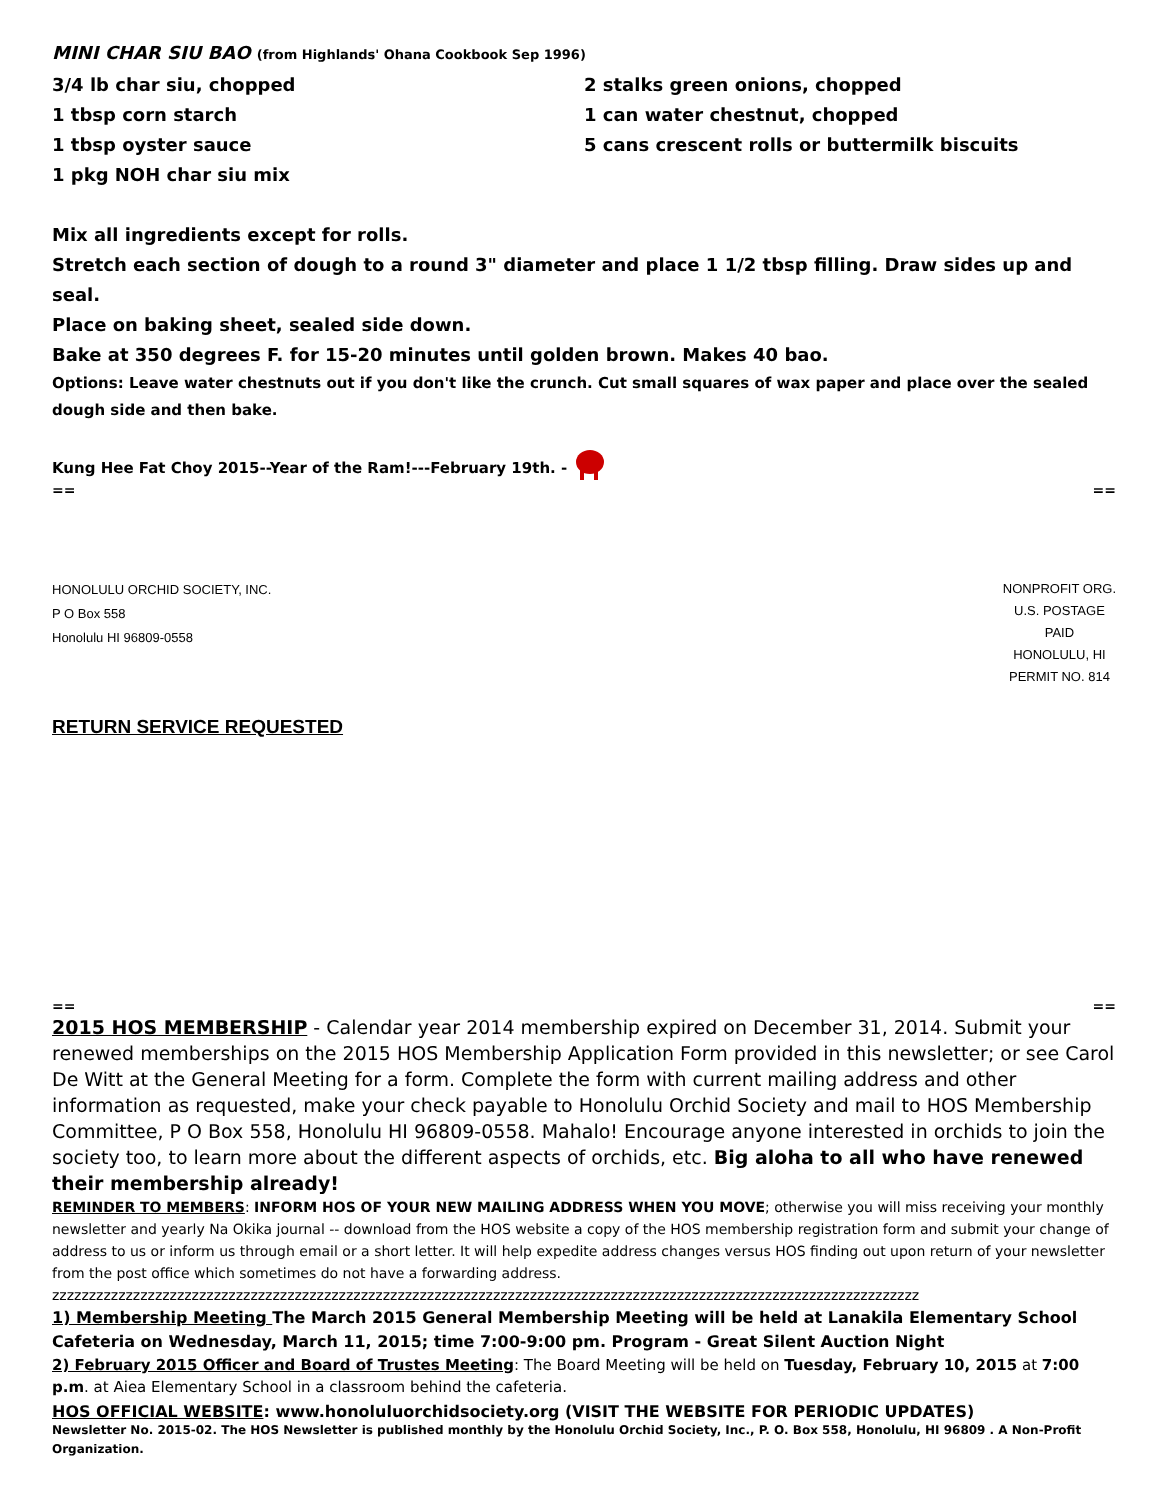MINI CHAR SIU BAO (from Highlands' Ohana Cookbook Sep 1996)
3/4 lb char siu, chopped
1 tbsp corn starch
1 tbsp oyster sauce
1 pkg NOH char siu mix
2 stalks green onions, chopped
1 can water chestnut, chopped
5 cans crescent rolls or buttermilk biscuits
Mix all ingredients except for rolls.
Stretch each section of dough to a round 3" diameter and place 1 1/2 tbsp filling. Draw sides up and seal.
Place on baking sheet, sealed side down.
Bake at 350 degrees F. for 15-20 minutes until golden brown. Makes 40 bao.
Options: Leave water chestnuts out if you don't like the crunch. Cut small squares of wax paper and place over the sealed dough side and then bake.
Kung Hee Fat Choy 2015--Year of the Ram!---February 19th. -
== ==
HONOLULU ORCHID SOCIETY, INC.
P O Box 558
Honolulu HI 96809-0558
NONPROFIT ORG.
U.S. POSTAGE
PAID
HONOLULU, HI
PERMIT NO. 814
RETURN SERVICE REQUESTED
== ==
2015 HOS MEMBERSHIP - Calendar year 2014 membership expired on December 31, 2014. Submit your renewed memberships on the 2015 HOS Membership Application Form provided in this newsletter; or see Carol De Witt at the General Meeting for a form. Complete the form with current mailing address and other information as requested, make your check payable to Honolulu Orchid Society and mail to HOS Membership Committee, P O Box 558, Honolulu HI 96809-0558. Mahalo! Encourage anyone interested in orchids to join the society too, to learn more about the different aspects of orchids, etc. Big aloha to all who have renewed their membership already!
REMINDER TO MEMBERS: INFORM HOS OF YOUR NEW MAILING ADDRESS WHEN YOU MOVE; otherwise you will miss receiving your monthly newsletter and yearly Na Okika journal -- download from the HOS website a copy of the HOS membership registration form and submit your change of address to us or inform us through email or a short letter. It will help expedite address changes versus HOS finding out upon return of your newsletter from the post office which sometimes do not have a forwarding address.
zzzzzzzzzzzzzzzzzzzzzzzzzzzzzzzzzzzzzzzzzzzzzzzzzzzzzzzzzzzzzzzzzzzzzzzzzzzzzzzzzzzzzzzzzzzzzzzzzzzzzzzzzzzzzzzzzzzzzz
1) Membership Meeting The March 2015 General Membership Meeting will be held at Lanakila Elementary School Cafeteria on Wednesday, March 11, 2015; time 7:00-9:00 pm. Program - Great Silent Auction Night
2) February 2015 Officer and Board of Trustes Meeting: The Board Meeting will be held on Tuesday, February 10, 2015 at 7:00 p.m. at Aiea Elementary School in a classroom behind the cafeteria.
HOS OFFICIAL WEBSITE: www.honoluluorchidsociety.org (VISIT THE WEBSITE FOR PERIODIC UPDATES)
Newsletter No. 2015-02. The HOS Newsletter is published monthly by the Honolulu Orchid Society, Inc., P. O. Box 558, Honolulu, HI 96809 . A Non-Profit Organization.